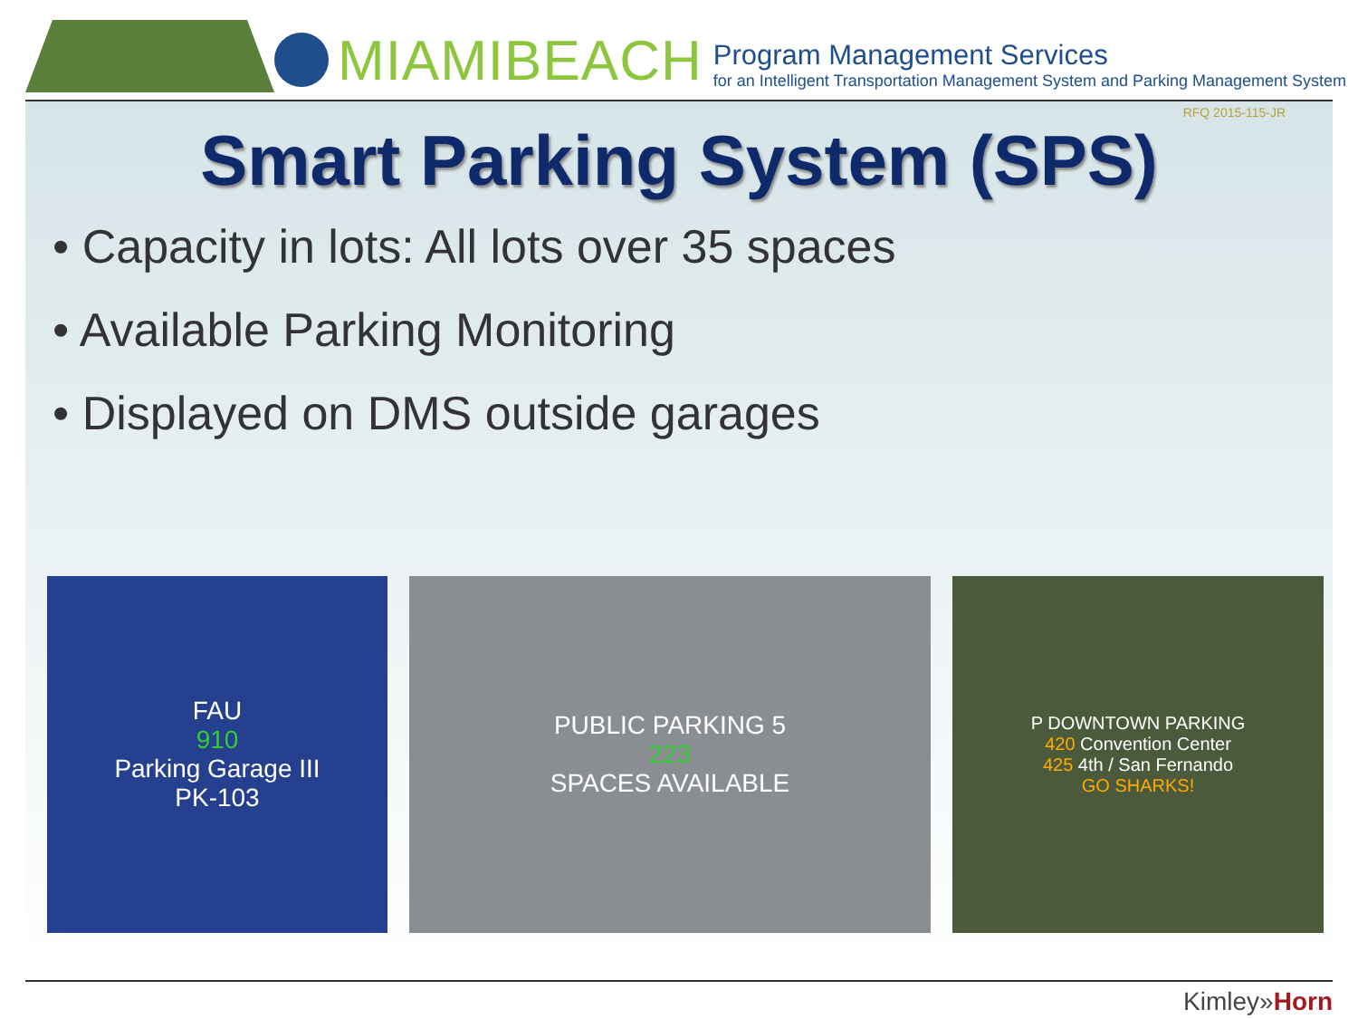MIAMIBEACH
Program Management Services
for an Intelligent Transportation Management System and Parking Management System
RFQ 2015-115-JR
Smart Parking System (SPS)
• Capacity in lots: All lots over 35 spaces
• Available Parking Monitoring
• Displayed on DMS outside garages
FAU
910
Parking Garage III
PK-103
PUBLIC PARKING 5
223
SPACES AVAILABLE
P DOWNTOWN PARKING
420 Convention Center
425 4th / San Fernando
GO SHARKS!
Kimley»Horn